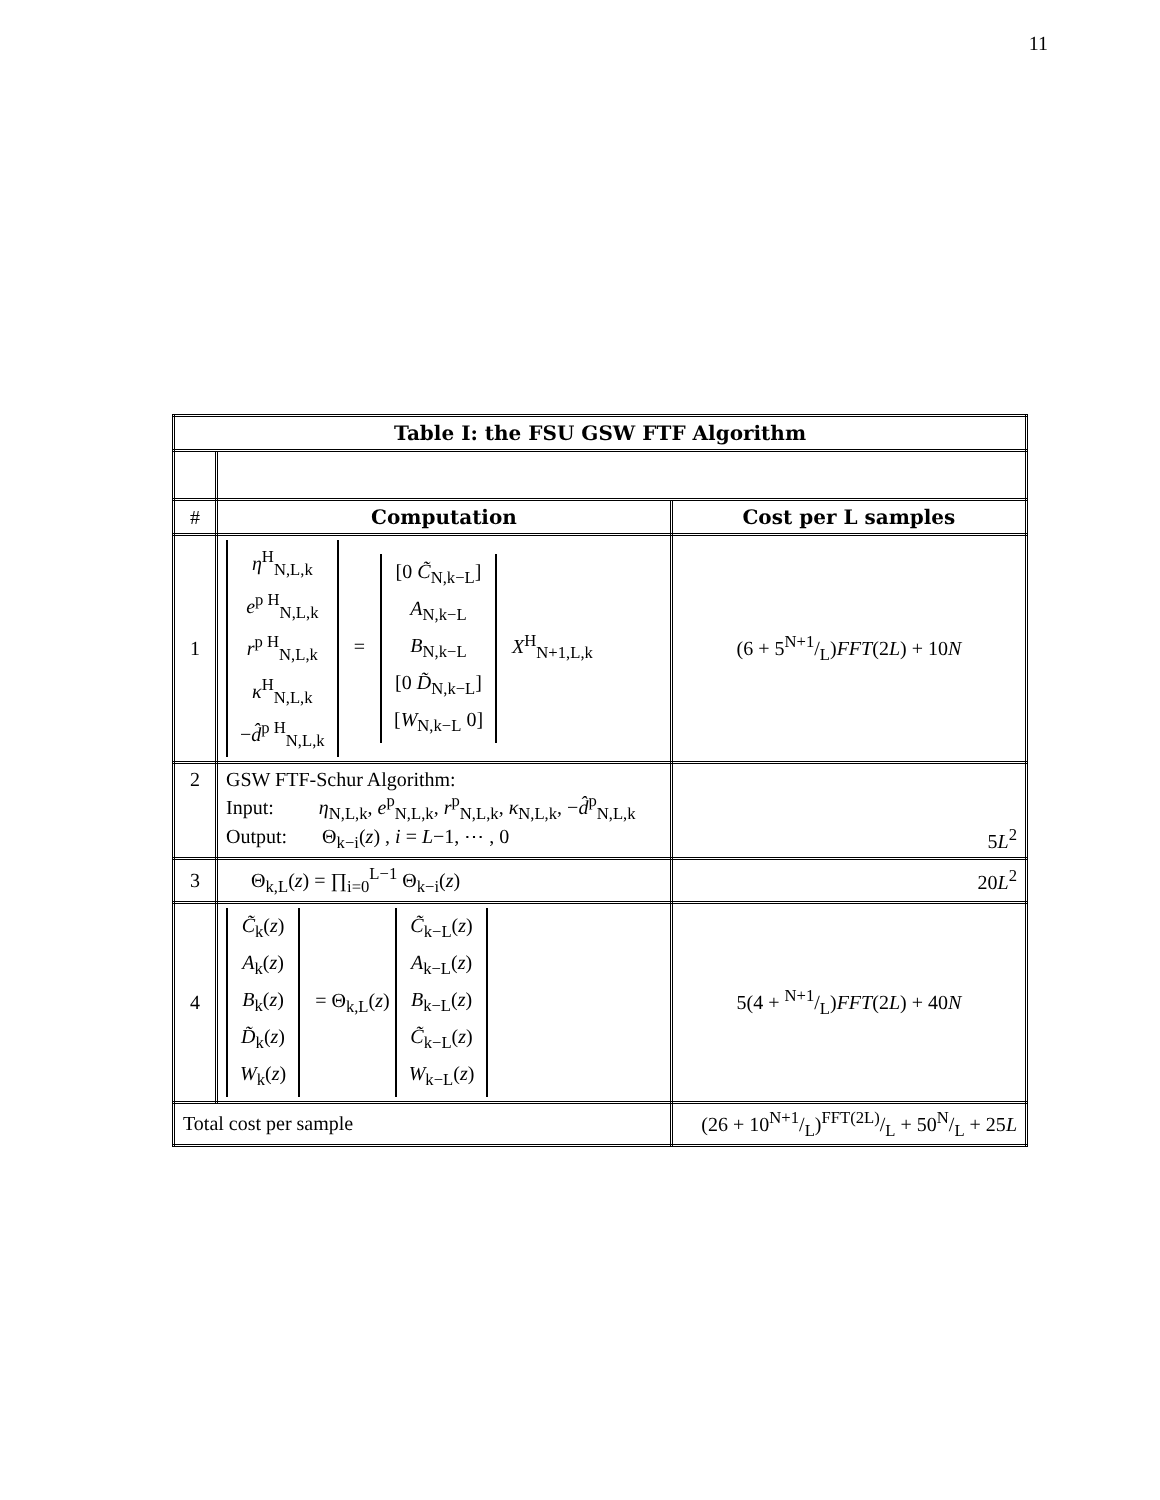11
| Table I: the FSU GSW FTF Algorithm | | |
| --- | --- | --- |
| # | Computation | Cost per L samples |
| 1 | η<sup>H</sup><sub>N,L,k</sub> e<sup>p H</sup><sub>N,L,k</sub> r<sup>p H</sup><sub>N,L,k</sub> κ<sup>H</sup><sub>N,L,k</sub> − d̂<sup>p H</sup><sub>N,L,k</sub> = [0 C̃<sub>N,k−L</sub>] A<sub>N,k−L</sub> B<sub>N,k−L</sub> [0 D̃<sub>N,k−L</sub>] [ W<sub>N,k−L</sub> 0] X<sup>H</sup><sub>N+1,L,k</sub> | (6 + 5N+1/L) FFT (2 L ) + 10 N |
| 2 | GSW FTF-Schur Algorithm: Input: η<sub>N,L,k</sub>, e<sup>p</sup><sub>N,L,k</sub>, r<sup>p</sup><sub>N,L,k</sub>, κ<sub>N,L,k</sub>, − d̂<sup>p</sup><sub>N,L,k</sub> Output: Θ<sub>k−i</sub>( z ) , i = L −1, ⋯ , 0 | 5 L<sup>2</sup> |
| 3 | Θ<sub>k,L</sub>( z ) = ∏<sub>i=0</sub><sup>L−1</sup> Θ<sub>k−i</sub>( z ) | 20 L<sup>2</sup> |
| 4 | C̃<sub>k</sub>( z ) A<sub>k</sub>( z ) B<sub>k</sub>( z ) D̃<sub>k</sub>( z ) W<sub>k</sub>( z ) = Θ<sub>k,L</sub>( z ) C̃<sub>k−L</sub>( z ) A<sub>k−L</sub>( z ) B<sub>k−L</sub>( z ) C̃<sub>k−L</sub>( z ) W<sub>k−L</sub>( z ) | 5(4 + N+1/L) FFT (2 L ) + 40 N |
| Total cost per sample | | (26 + 10N+1/L)FFT(2L)/L + 50N/L + 25 L |